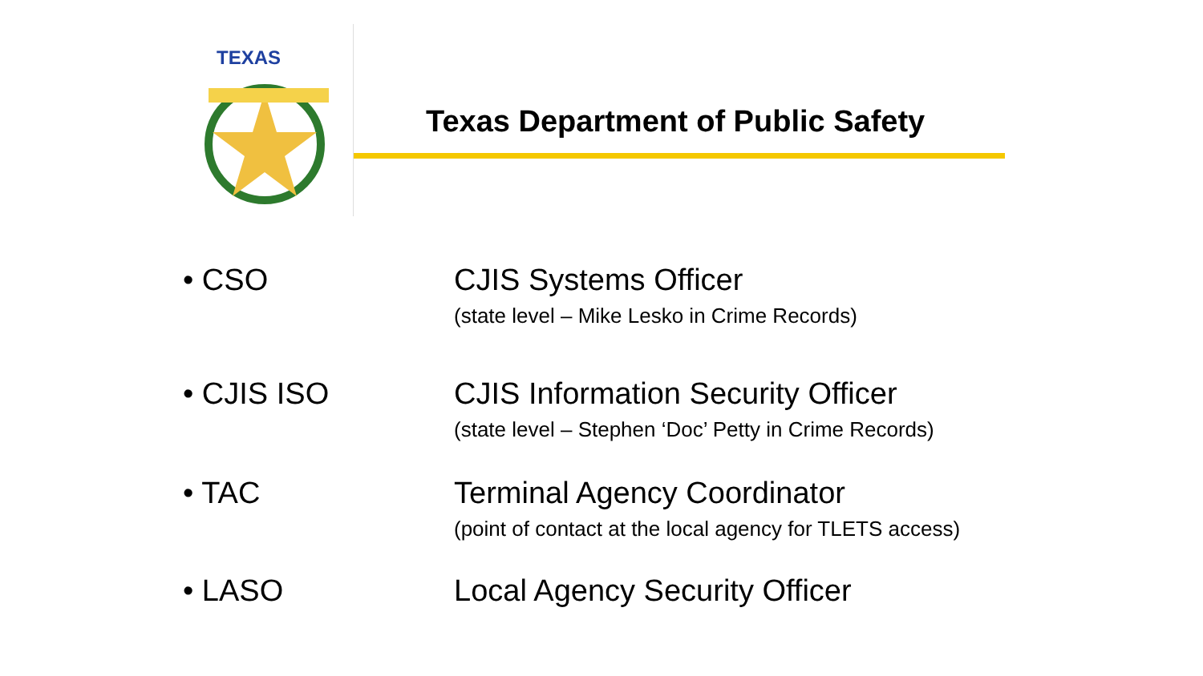TEXAS
Texas Department of Public Safety
• CSO CJIS Systems Officer
(state level – Mike Lesko in Crime Records)
• CJIS ISO CJIS Information Security Officer
(state level – Stephen ‘Doc’ Petty in Crime Records)
• TAC Terminal Agency Coordinator
(point of contact at the local agency for TLETS access)
• LASO Local Agency Security Officer